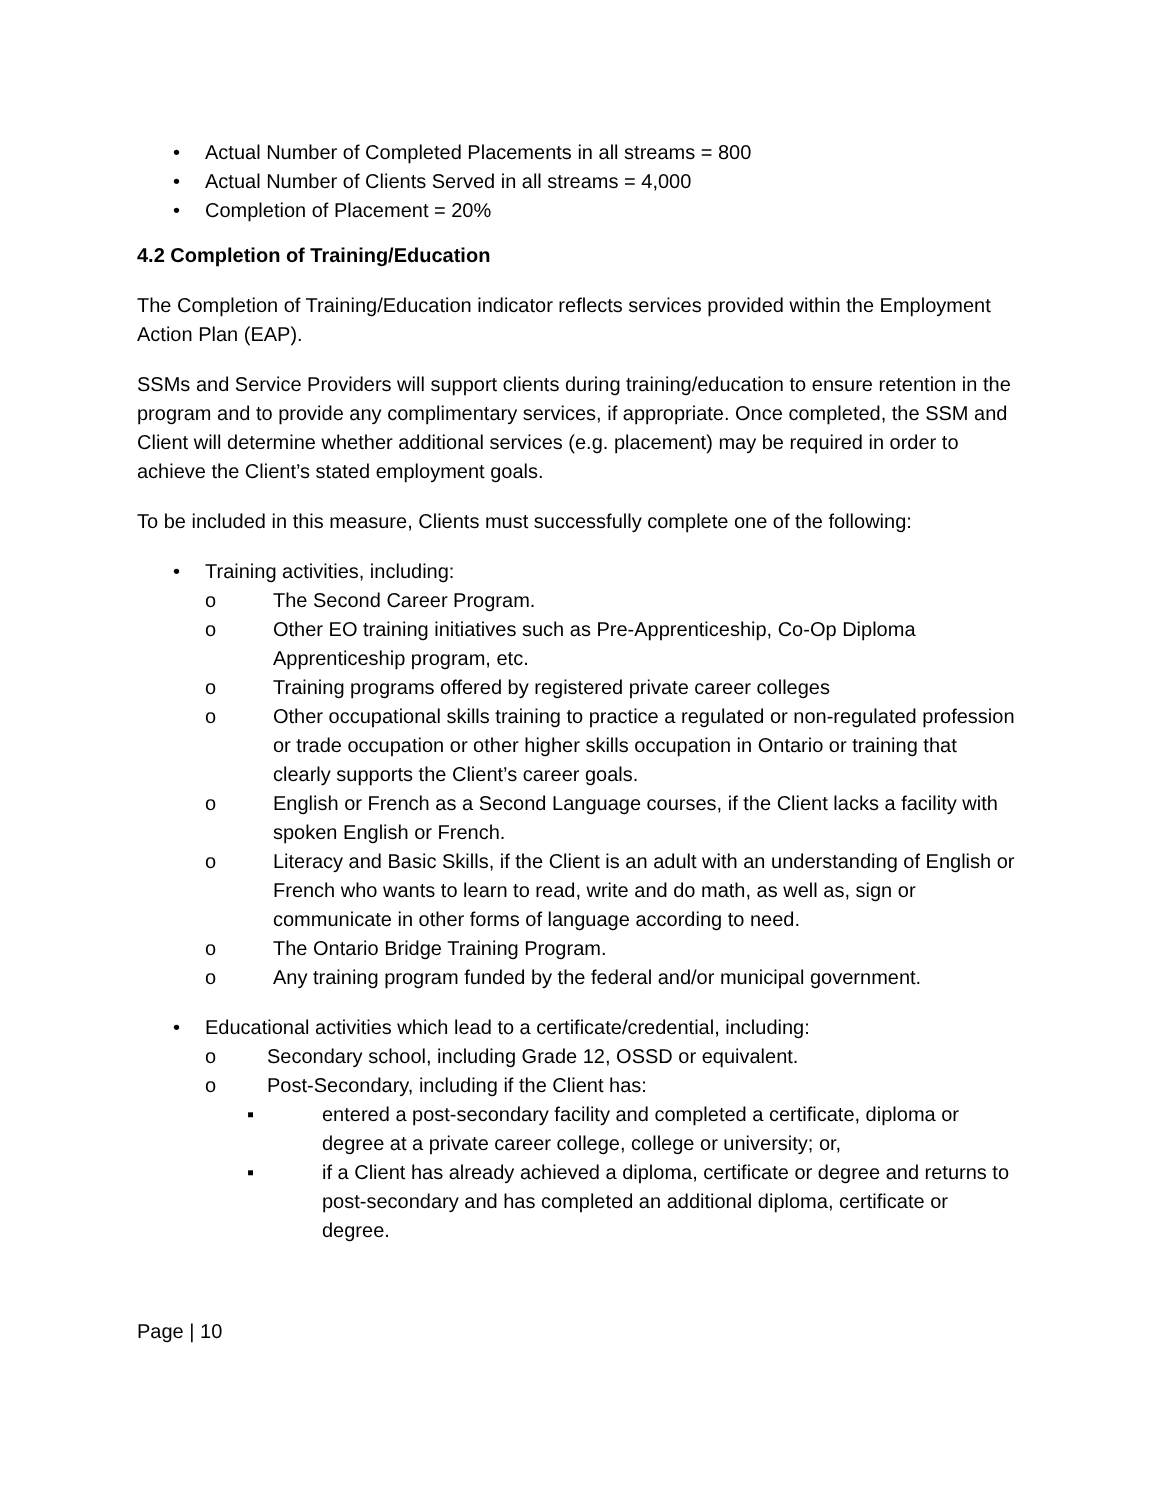• Actual Number of Completed Placements in all streams = 800
• Actual Number of Clients Served in all streams = 4,000
• Completion of Placement = 20%
4.2 Completion of Training/Education
The Completion of Training/Education indicator reflects services provided within the Employment Action Plan (EAP).
SSMs and Service Providers will support clients during training/education to ensure retention in the program and to provide any complimentary services, if appropriate. Once completed, the SSM and Client will determine whether additional services (e.g. placement) may be required in order to achieve the Client’s stated employment goals.
To be included in this measure, Clients must successfully complete one of the following:
• Training activities, including:
o The Second Career Program.
o Other EO training initiatives such as Pre-Apprenticeship, Co-Op Diploma Apprenticeship program, etc.
o Training programs offered by registered private career colleges
o Other occupational skills training to practice a regulated or non-regulated profession or trade occupation or other higher skills occupation in Ontario or training that clearly supports the Client’s career goals.
o English or French as a Second Language courses, if the Client lacks a facility with spoken English or French.
o Literacy and Basic Skills, if the Client is an adult with an understanding of English or French who wants to learn to read, write and do math, as well as, sign or communicate in other forms of language according to need.
o The Ontario Bridge Training Program.
o Any training program funded by the federal and/or municipal government.
• Educational activities which lead to a certificate/credential, including:
o Secondary school, including Grade 12, OSSD or equivalent.
o Post-Secondary, including if the Client has:
▪ entered a post-secondary facility and completed a certificate, diploma or degree at a private career college, college or university; or,
▪ if a Client has already achieved a diploma, certificate or degree and returns to post-secondary and has completed an additional diploma, certificate or degree.
Page | 10